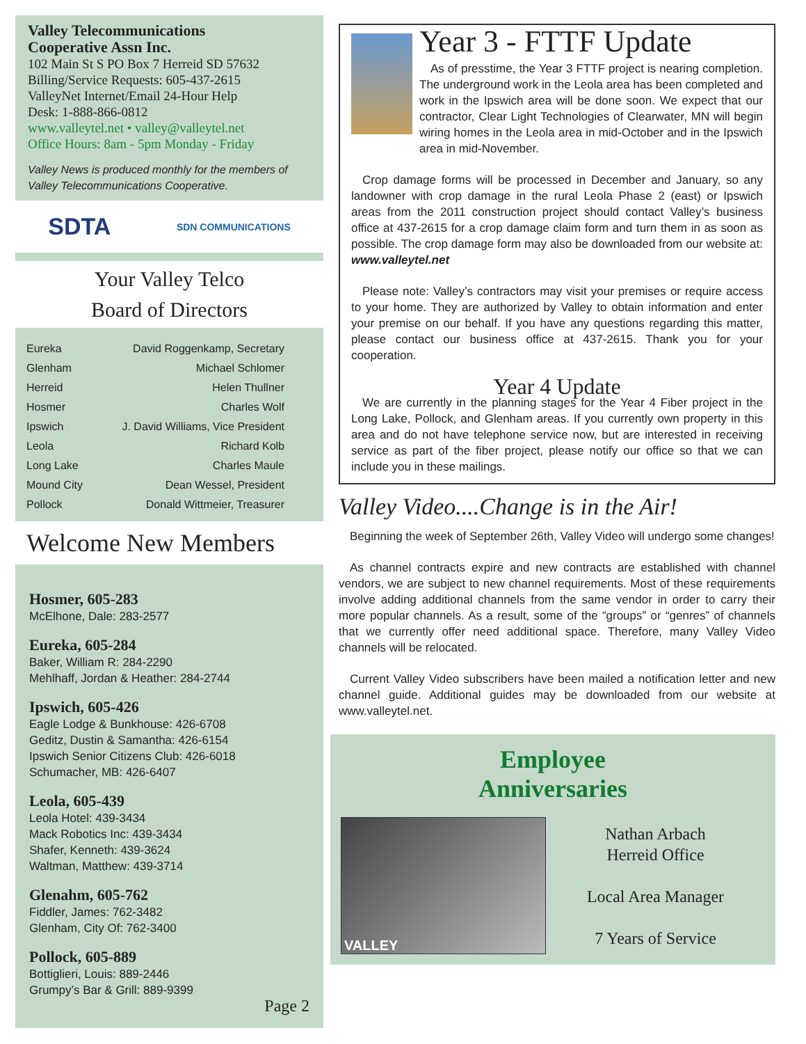Valley Telecommunications
Cooperative Assn Inc.
102 Main St S PO Box 7 Herreid SD 57632
Billing/Service Requests: 605-437-2615
ValleyNet Internet/Email 24-Hour Help
Desk: 1-888-866-0812
www.valleytel.net • valley@valleytel.net
Office Hours: 8am - 5pm Monday - Friday
Valley News is produced monthly for the members of Valley Telecommunications Cooperative.
SDTA SDN COMMUNICATIONS
Your Valley Telco
Board of Directors
| Eureka | David Roggenkamp, Secretary |
| Glenham | Michael Schlomer |
| Herreid | Helen Thullner |
| Hosmer | Charles Wolf |
| Ipswich | J. David Williams, Vice President |
| Leola | Richard Kolb |
| Long Lake | Charles Maule |
| Mound City | Dean Wessel, President |
| Pollock | Donald Wittmeier, Treasurer |
Welcome New Members
Hosmer, 605-283
McElhone, Dale: 283-2577
Eureka, 605-284
Baker, William R: 284-2290
Mehlhaff, Jordan & Heather: 284-2744
Ipswich, 605-426
Eagle Lodge & Bunkhouse: 426-6708
Geditz, Dustin & Samantha: 426-6154
Ipswich Senior Citizens Club: 426-6018
Schumacher, MB: 426-6407
Leola, 605-439
Leola Hotel: 439-3434
Mack Robotics Inc: 439-3434
Shafer, Kenneth: 439-3624
Waltman, Matthew: 439-3714
Glenahm, 605-762
Fiddler, James: 762-3482
Glenham, City Of: 762-3400
Pollock, 605-889
Bottiglieri, Louis: 889-2446
Grumpy’s Bar & Grill: 889-9399
Page 2
Year 3 - FTTF Update
As of presstime, the Year 3 FTTF project is nearing completion. The underground work in the Leola area has been completed and work in the Ipswich area will be done soon. We expect that our contractor, Clear Light Technologies of Clearwater, MN will begin wiring homes in the Leola area in mid-October and in the Ipswich area in mid-November.
Crop damage forms will be processed in December and January, so any landowner with crop damage in the rural Leola Phase 2 (east) or Ipswich areas from the 2011 construction project should contact Valley’s business office at 437-2615 for a crop damage claim form and turn them in as soon as possible. The crop damage form may also be downloaded from our website at: www.valleytel.net
Please note: Valley’s contractors may visit your premises or require access to your home. They are authorized by Valley to obtain information and enter your premise on our behalf. If you have any questions regarding this matter, please contact our business office at 437-2615. Thank you for your cooperation.
Year 4 Update
We are currently in the planning stages for the Year 4 Fiber project in the Long Lake, Pollock, and Glenham areas. If you currently own property in this area and do not have telephone service now, but are interested in receiving service as part of the fiber project, please notify our office so that we can include you in these mailings.
Valley Video....Change is in the Air!
Beginning the week of September 26th, Valley Video will undergo some changes!
As channel contracts expire and new contracts are established with channel vendors, we are subject to new channel requirements. Most of these requirements involve adding additional channels from the same vendor in order to carry their more popular channels. As a result, some of the “groups” or “genres” of channels that we currently offer need additional space. Therefore, many Valley Video channels will be relocated.
Current Valley Video subscribers have been mailed a notification letter and new channel guide. Additional guides may be downloaded from our website at www.valleytel.net.
Employee
Anniversaries
VALLEY
Nathan Arbach
Herreid Office
Local Area Manager
7 Years of Service